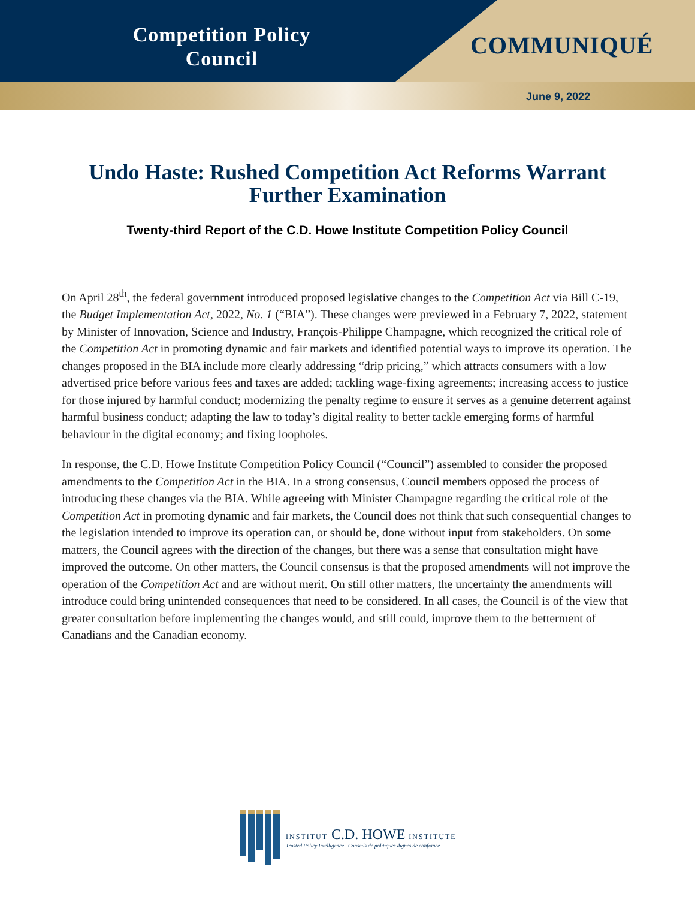Competition Policy
Council
COMMUNIQUÉ
June 9, 2022
Undo Haste: Rushed Competition Act Reforms Warrant Further Examination
Twenty-third Report of the C.D. Howe Institute Competition Policy Council
On April 28<sup>th</sup>, the federal government introduced proposed legislative changes to the Competition Act via Bill C-19, the Budget Implementation Act, 2022, No. 1 (“BIA”). These changes were previewed in a February 7, 2022, statement by Minister of Innovation, Science and Industry, François-Philippe Champagne, which recognized the critical role of the Competition Act in promoting dynamic and fair markets and identified potential ways to improve its operation. The changes proposed in the BIA include more clearly addressing “drip pricing,” which attracts consumers with a low advertised price before various fees and taxes are added; tackling wage-fixing agreements; increasing access to justice for those injured by harmful conduct; modernizing the penalty regime to ensure it serves as a genuine deterrent against harmful business conduct; adapting the law to today’s digital reality to better tackle emerging forms of harmful behaviour in the digital economy; and fixing loopholes.
In response, the C.D. Howe Institute Competition Policy Council (“Council”) assembled to consider the proposed amendments to the Competition Act in the BIA. In a strong consensus, Council members opposed the process of introducing these changes via the BIA. While agreeing with Minister Champagne regarding the critical role of the Competition Act in promoting dynamic and fair markets, the Council does not think that such consequential changes to the legislation intended to improve its operation can, or should be, done without input from stakeholders. On some matters, the Council agrees with the direction of the changes, but there was a sense that consultation might have improved the outcome. On other matters, the Council consensus is that the proposed amendments will not improve the operation of the Competition Act and are without merit. On still other matters, the uncertainty the amendments will introduce could bring unintended consequences that need to be considered. In all cases, the Council is of the view that greater consultation before implementing the changes would, and still could, improve them to the betterment of Canadians and the Canadian economy.
INSTITUT C.D. HOWE INSTITUTE
Trusted Policy Intelligence | Conseils de politiques dignes de confiance